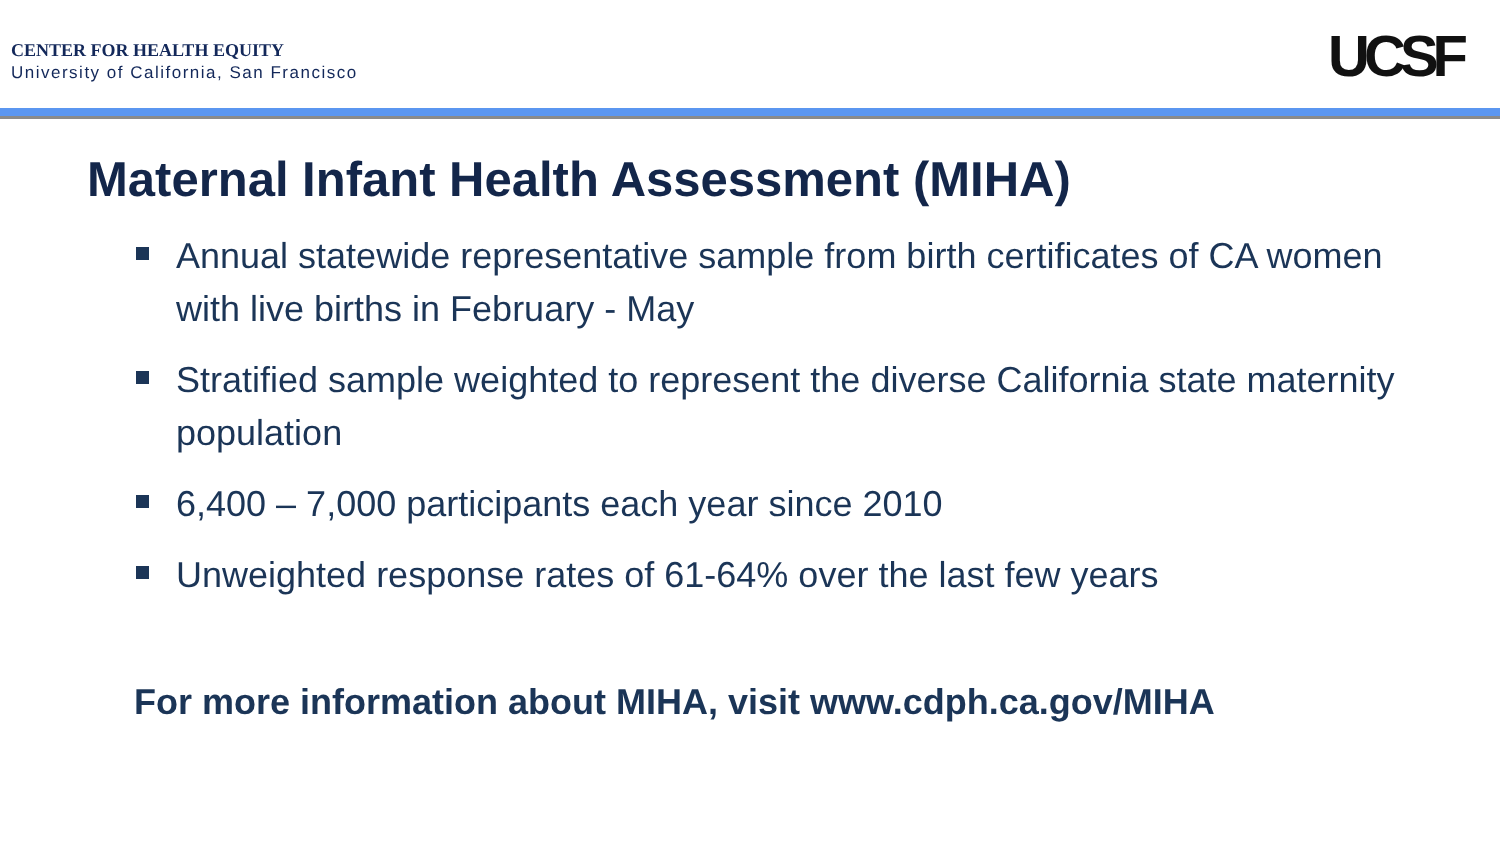CENTER FOR HEALTH EQUITY
University of California, San Francisco
UCSF
Maternal Infant Health Assessment (MIHA)
Annual statewide representative sample from birth certificates of CA women with live births in February - May
Stratified sample weighted to represent the diverse California state maternity population
6,400 – 7,000 participants each year since 2010
Unweighted response rates of 61-64% over the last few years
For more information about MIHA, visit www.cdph.ca.gov/MIHA